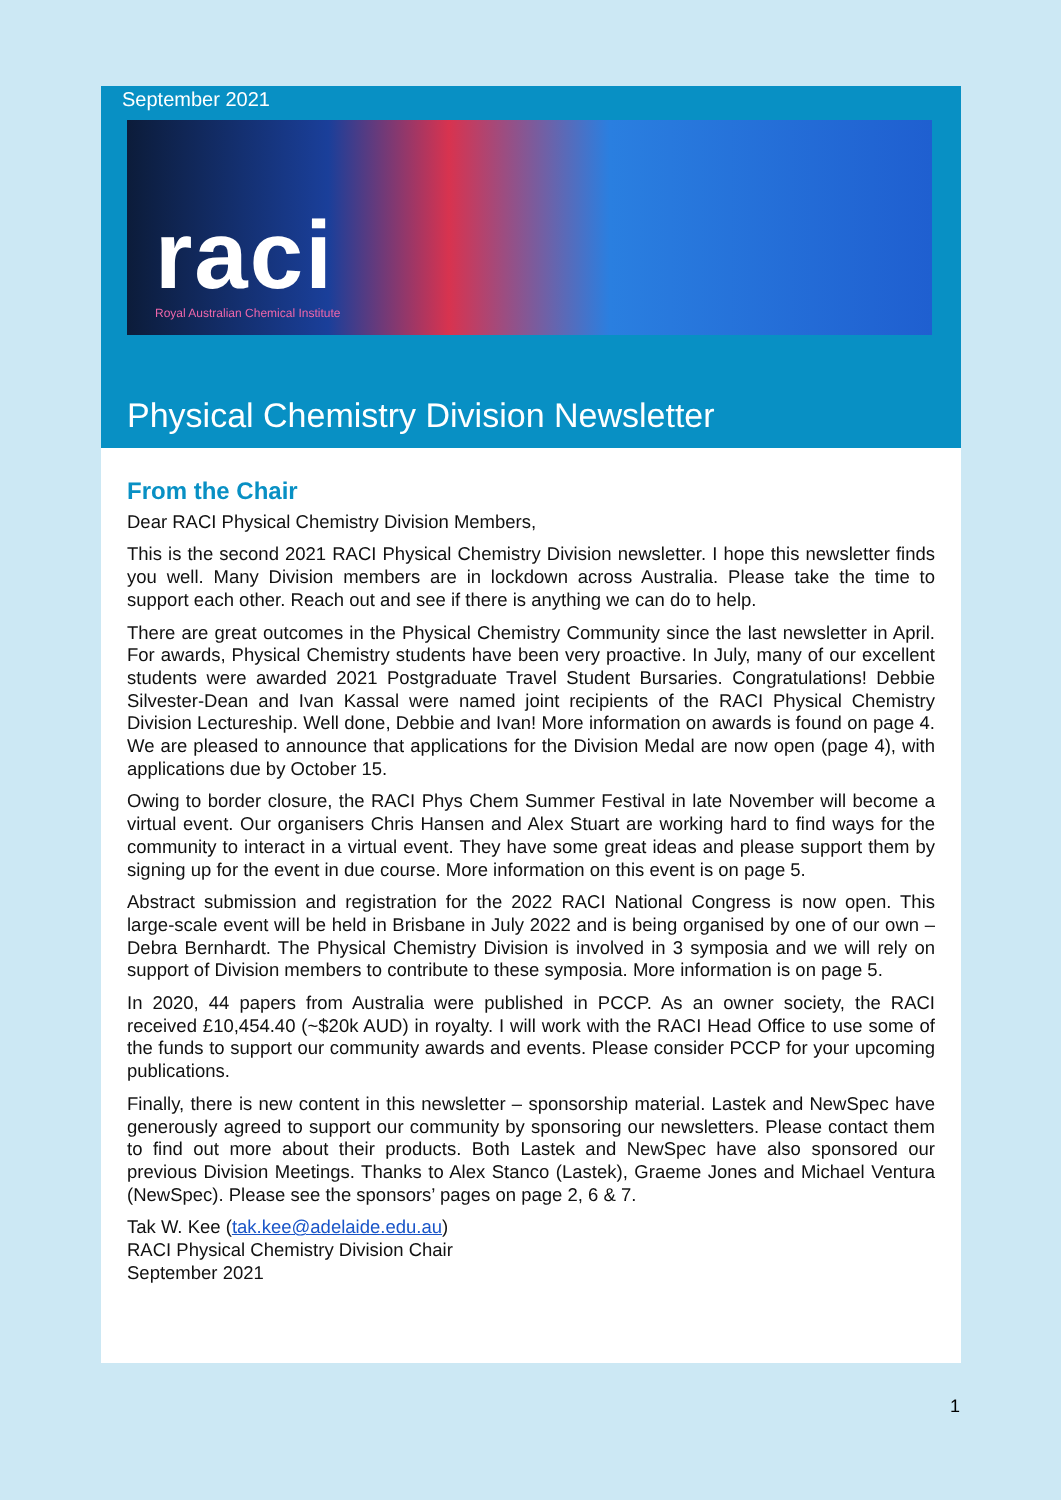September 2021
raci
Royal Australian Chemical Institute
Physical Chemistry Division Newsletter
From the Chair
Dear RACI Physical Chemistry Division Members,
This is the second 2021 RACI Physical Chemistry Division newsletter. I hope this newsletter finds you well. Many Division members are in lockdown across Australia. Please take the time to support each other. Reach out and see if there is anything we can do to help.
There are great outcomes in the Physical Chemistry Community since the last newsletter in April. For awards, Physical Chemistry students have been very proactive. In July, many of our excellent students were awarded 2021 Postgraduate Travel Student Bursaries. Congratulations! Debbie Silvester-Dean and Ivan Kassal were named joint recipients of the RACI Physical Chemistry Division Lectureship. Well done, Debbie and Ivan! More information on awards is found on page 4. We are pleased to announce that applications for the Division Medal are now open (page 4), with applications due by October 15.
Owing to border closure, the RACI Phys Chem Summer Festival in late November will become a virtual event. Our organisers Chris Hansen and Alex Stuart are working hard to find ways for the community to interact in a virtual event. They have some great ideas and please support them by signing up for the event in due course. More information on this event is on page 5.
Abstract submission and registration for the 2022 RACI National Congress is now open. This large-scale event will be held in Brisbane in July 2022 and is being organised by one of our own – Debra Bernhardt. The Physical Chemistry Division is involved in 3 symposia and we will rely on support of Division members to contribute to these symposia. More information is on page 5.
In 2020, 44 papers from Australia were published in PCCP. As an owner society, the RACI received £10,454.40 (~$20k AUD) in royalty. I will work with the RACI Head Office to use some of the funds to support our community awards and events. Please consider PCCP for your upcoming publications.
Finally, there is new content in this newsletter – sponsorship material. Lastek and NewSpec have generously agreed to support our community by sponsoring our newsletters. Please contact them to find out more about their products. Both Lastek and NewSpec have also sponsored our previous Division Meetings. Thanks to Alex Stanco (Lastek), Graeme Jones and Michael Ventura (NewSpec). Please see the sponsors’ pages on page 2, 6 & 7.
Tak W. Kee (tak.kee@adelaide.edu.au)
RACI Physical Chemistry Division Chair
September 2021
1